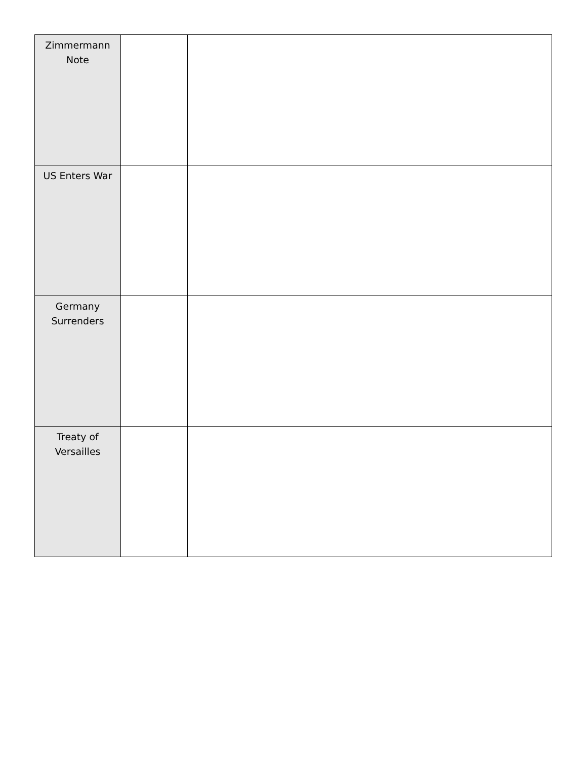| Zimmermann Note | | |
| US Enters War | | |
| Germany Surrenders | | |
| Treaty of Versailles | | |